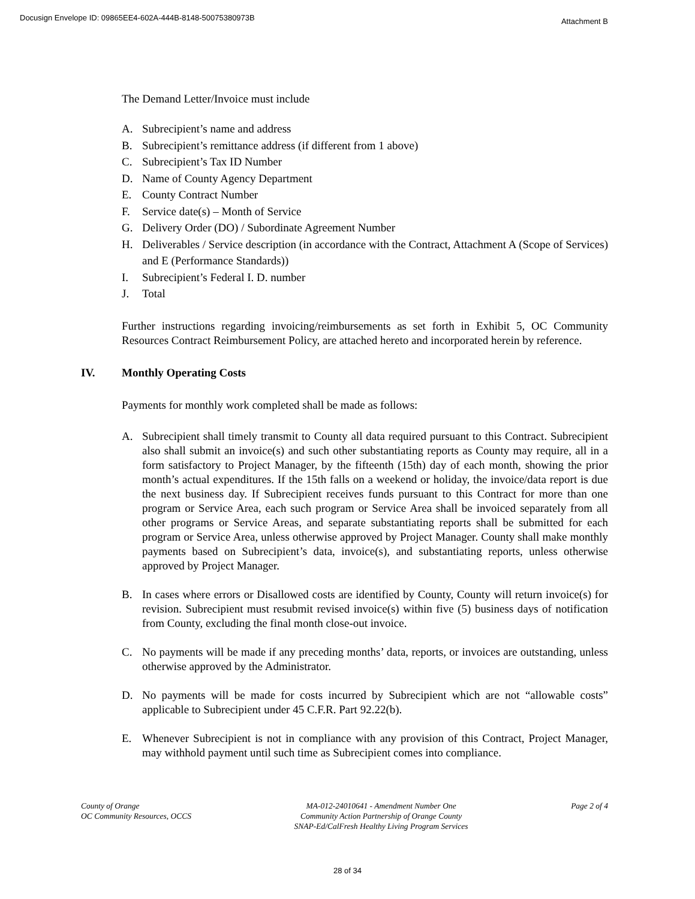Docusign Envelope ID: 09865EE4-602A-444B-8148-50075380973B
Attachment B
The Demand Letter/Invoice must include
A. Subrecipient’s name and address
B. Subrecipient’s remittance address (if different from 1 above)
C. Subrecipient’s Tax ID Number
D. Name of County Agency Department
E. County Contract Number
F. Service date(s) – Month of Service
G. Delivery Order (DO) / Subordinate Agreement Number
H. Deliverables / Service description (in accordance with the Contract, Attachment A (Scope of Services) and E (Performance Standards))
I. Subrecipient’s Federal I. D. number
J. Total
Further instructions regarding invoicing/reimbursements as set forth in Exhibit 5, OC Community Resources Contract Reimbursement Policy, are attached hereto and incorporated herein by reference.
IV. Monthly Operating Costs
Payments for monthly work completed shall be made as follows:
A. Subrecipient shall timely transmit to County all data required pursuant to this Contract. Subrecipient also shall submit an invoice(s) and such other substantiating reports as County may require, all in a form satisfactory to Project Manager, by the fifteenth (15th) day of each month, showing the prior month’s actual expenditures. If the 15th falls on a weekend or holiday, the invoice/data report is due the next business day. If Subrecipient receives funds pursuant to this Contract for more than one program or Service Area, each such program or Service Area shall be invoiced separately from all other programs or Service Areas, and separate substantiating reports shall be submitted for each program or Service Area, unless otherwise approved by Project Manager. County shall make monthly payments based on Subrecipient’s data, invoice(s), and substantiating reports, unless otherwise approved by Project Manager.
B. In cases where errors or Disallowed costs are identified by County, County will return invoice(s) for revision. Subrecipient must resubmit revised invoice(s) within five (5) business days of notification from County, excluding the final month close-out invoice.
C. No payments will be made if any preceding months’ data, reports, or invoices are outstanding, unless otherwise approved by the Administrator.
D. No payments will be made for costs incurred by Subrecipient which are not “allowable costs” applicable to Subrecipient under 45 C.F.R. Part 92.22(b).
E. Whenever Subrecipient is not in compliance with any provision of this Contract, Project Manager, may withhold payment until such time as Subrecipient comes into compliance.
County of Orange
OC Community Resources, OCCS
MA-012-24010641 - Amendment Number One
Community Action Partnership of Orange County
SNAP-Ed/CalFresh Healthy Living Program Services
Page 2 of 4
28 of 34